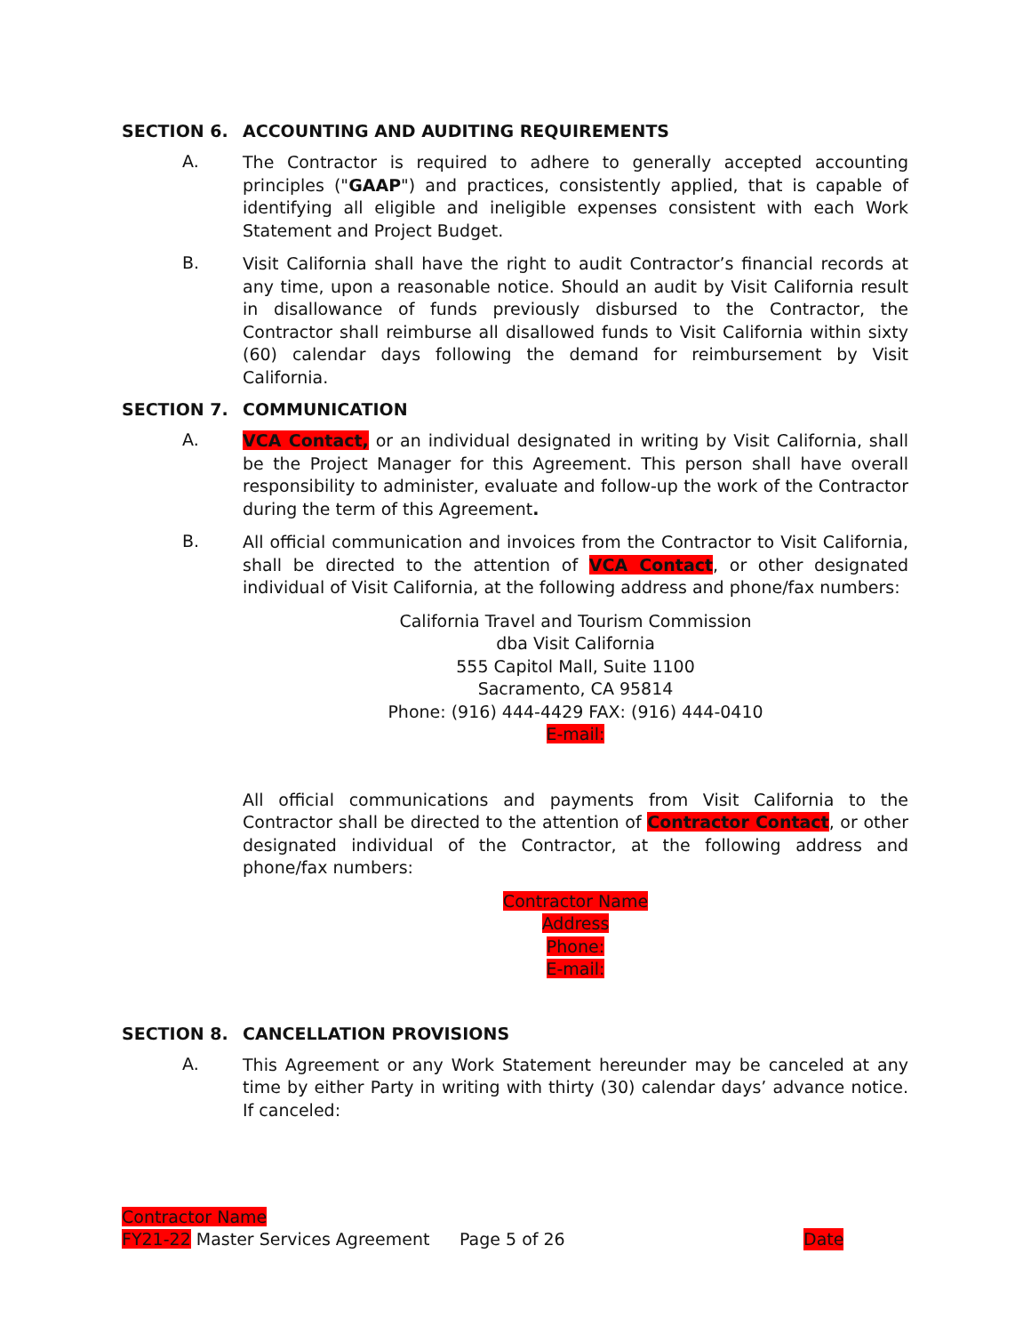SECTION 6. ACCOUNTING AND AUDITING REQUIREMENTS
A.
The Contractor is required to adhere to generally accepted accounting principles ("GAAP") and practices, consistently applied, that is capable of identifying all eligible and ineligible expenses consistent with each Work Statement and Project Budget.
B.
Visit California shall have the right to audit Contractor’s financial records at any time, upon a reasonable notice. Should an audit by Visit California result in disallowance of funds previously disbursed to the Contractor, the Contractor shall reimburse all disallowed funds to Visit California within sixty (60) calendar days following the demand for reimbursement by Visit California.
SECTION 7. COMMUNICATION
A.
VCA Contact, or an individual designated in writing by Visit California, shall be the Project Manager for this Agreement. This person shall have overall responsibility to administer, evaluate and follow-up the work of the Contractor during the term of this Agreement.
B.
All official communication and invoices from the Contractor to Visit California, shall be directed to the attention of VCA Contact, or other designated individual of Visit California, at the following address and phone/fax numbers:
California Travel and Tourism Commission
dba Visit California
555 Capitol Mall, Suite 1100
Sacramento, CA 95814
Phone: (916) 444-4429 FAX: (916) 444-0410
E-mail:
All official communications and payments from Visit California to the Contractor shall be directed to the attention of Contractor Contact, or other designated individual of the Contractor, at the following address and phone/fax numbers:
Contractor Name
Address
Phone:
E-mail:
SECTION 8. CANCELLATION PROVISIONS
A.
This Agreement or any Work Statement hereunder may be canceled at any time by either Party in writing with thirty (30) calendar days’ advance notice. If canceled:
Contractor Name
FY21-22 Master Services Agreement Page 5 of 26 Date